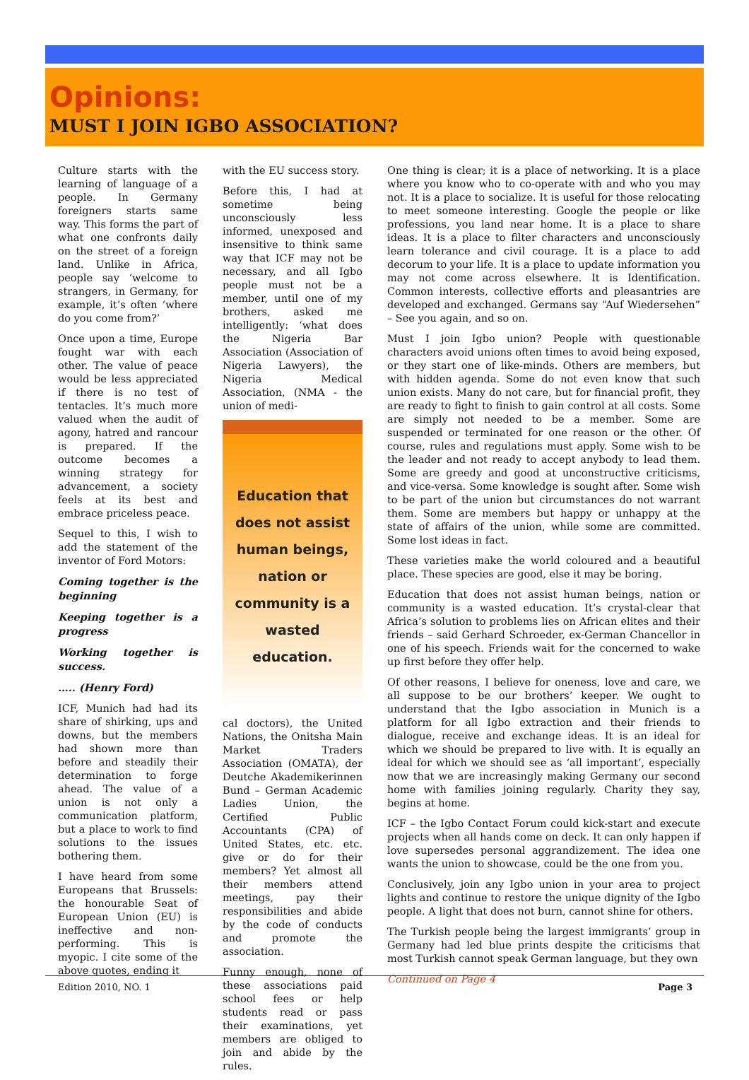Opinions:
MUST I JOIN IGBO ASSOCIATION?
Culture starts with the learning of language of a people. In Germany foreigners starts same way. This forms the part of what one confronts daily on the street of a foreign land. Unlike in Africa, people say ‘welcome to strangers, in Germany, for example, it’s often ‘where do you come from?’
Once upon a time, Europe fought war with each other. The value of peace would be less appreciated if there is no test of tentacles. It’s much more valued when the audit of agony, hatred and rancour is prepared. If the outcome becomes a winning strategy for advancement, a society feels at its best and embrace priceless peace.
Sequel to this, I wish to add the statement of the inventor of Ford Motors:
Coming together is the beginning
Keeping together is a progress
Working together is success.
….. (Henry Ford)
ICF, Munich had had its share of shirking, ups and downs, but the members had shown more than before and steadily their determination to forge ahead. The value of a union is not only a communication platform, but a place to work to find solutions to the issues bothering them.
I have heard from some Europeans that Brussels: the honourable Seat of European Union (EU) is ineffective and non-performing. This is myopic. I cite some of the above quotes, ending it
with the EU success story.
Before this, I had at sometime being unconsciously less informed, unexposed and insensitive to think same way that ICF may not be necessary, and all Igbo people must not be a member, until one of my brothers, asked me intelligently: ‘what does the Nigeria Bar Association (Association of Nigeria Lawyers), the Nigeria Medical Association, (NMA - the union of medi-
Education that does not assist human beings, nation or community is a wasted education.
cal doctors), the United Nations, the Onitsha Main Market Traders Association (OMATA), der Deutche Akademikerinnen Bund – German Academic Ladies Union, the Certified Public Accountants (CPA) of United States, etc. etc. give or do for their members? Yet almost all their members attend meetings, pay their responsibilities and abide by the code of conducts and promote the association.
Funny enough, none of these associations paid school fees or help students read or pass their examinations, yet members are obliged to join and abide by the rules.
One thing is clear; it is a place of networking. It is a place where you know who to co-operate with and who you may not. It is a place to socialize. It is useful for those relocating to meet someone interesting. Google the people or like professions, you land near home. It is a place to share ideas. It is a place to filter characters and unconsciously learn tolerance and civil courage. It is a place to add decorum to your life. It is a place to update information you may not come across elsewhere. It is Identification. Common interests, collective efforts and pleasantries are developed and exchanged. Germans say “Auf Wiedersehen” – See you again, and so on.
Must I join Igbo union? People with questionable characters avoid unions often times to avoid being exposed, or they start one of like-minds. Others are members, but with hidden agenda. Some do not even know that such union exists. Many do not care, but for financial profit, they are ready to fight to finish to gain control at all costs. Some are simply not needed to be a member. Some are suspended or terminated for one reason or the other. Of course, rules and regulations must apply. Some wish to be the leader and not ready to accept anybody to lead them. Some are greedy and good at unconstructive criticisms, and vice-versa. Some knowledge is sought after. Some wish to be part of the union but circumstances do not warrant them. Some are members but happy or unhappy at the state of affairs of the union, while some are committed. Some lost ideas in fact.
These varieties make the world coloured and a beautiful place. These species are good, else it may be boring.
Education that does not assist human beings, nation or community is a wasted education. It’s crystal-clear that Africa’s solution to problems lies on African elites and their friends – said Gerhard Schroeder, ex-German Chancellor in one of his speech. Friends wait for the concerned to wake up first before they offer help.
Of other reasons, I believe for oneness, love and care, we all suppose to be our brothers’ keeper. We ought to understand that the Igbo association in Munich is a platform for all Igbo extraction and their friends to dialogue, receive and exchange ideas. It is an ideal for which we should be prepared to live with. It is equally an ideal for which we should see as ‘all important’, especially now that we are increasingly making Germany our second home with families joining regularly. Charity they say, begins at home.
ICF – the Igbo Contact Forum could kick-start and execute projects when all hands come on deck. It can only happen if love supersedes personal aggrandizement. The idea one wants the union to showcase, could be the one from you.
Conclusively, join any Igbo union in your area to project lights and continue to restore the unique dignity of the Igbo people. A light that does not burn, cannot shine for others.
The Turkish people being the largest immigrants’ group in Germany had led blue prints despite the criticisms that most Turkish cannot speak German language, but they own
Continued on Page 4
Edition 2010, NO. 1 Page 3